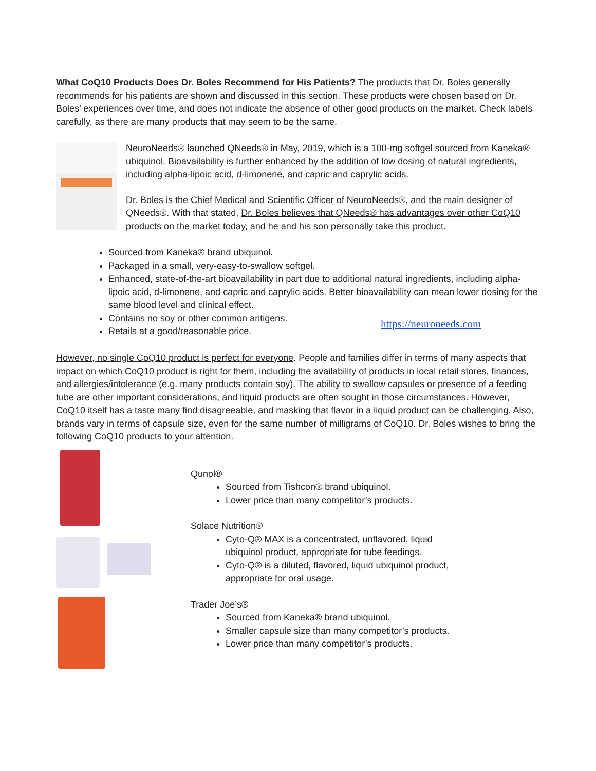What CoQ10 Products Does Dr. Boles Recommend for His Patients? The products that Dr. Boles generally recommends for his patients are shown and discussed in this section. These products were chosen based on Dr. Boles’ experiences over time, and does not indicate the absence of other good products on the market. Check labels carefully, as there are many products that may seem to be the same.
NeuroNeeds® launched QNeeds® in May, 2019, which is a 100-mg softgel sourced from Kaneka® ubiquinol. Bioavailability is further enhanced by the addition of low dosing of natural ingredients, including alpha-lipoic acid, d-limonene, and capric and caprylic acids.
Dr. Boles is the Chief Medical and Scientific Officer of NeuroNeeds®, and the main designer of QNeeds®. With that stated, Dr. Boles believes that QNeeds® has advantages over other CoQ10 products on the market today, and he and his son personally take this product.
Sourced from Kaneka® brand ubiquinol.
Packaged in a small, very-easy-to-swallow softgel.
Enhanced, state-of-the-art bioavailability in part due to additional natural ingredients, including alpha-lipoic acid, d-limonene, and capric and caprylic acids. Better bioavailability can mean lower dosing for the same blood level and clinical effect.
Contains no soy or other common antigens.
Retails at a good/reasonable price.
https://neuroneeds.com
However, no single CoQ10 product is perfect for everyone. People and families differ in terms of many aspects that impact on which CoQ10 product is right for them, including the availability of products in local retail stores, finances, and allergies/intolerance (e.g. many products contain soy). The ability to swallow capsules or presence of a feeding tube are other important considerations, and liquid products are often sought in those circumstances. However, CoQ10 itself has a taste many find disagreeable, and masking that flavor in a liquid product can be challenging. Also, brands vary in terms of capsule size, even for the same number of milligrams of CoQ10. Dr. Boles wishes to bring the following CoQ10 products to your attention.
Qunol®
Sourced from Tishcon® brand ubiquinol.
Lower price than many competitor’s products.
Solace Nutrition®
Cyto-Q® MAX is a concentrated, unflavored, liquid
ubiquinol product, appropriate for tube feedings.
Cyto-Q® is a diluted, flavored, liquid ubiquinol product,
appropriate for oral usage.
Trader Joe’s®
Sourced from Kaneka® brand ubiquinol.
Smaller capsule size than many competitor’s products.
Lower price than many competitor’s products.